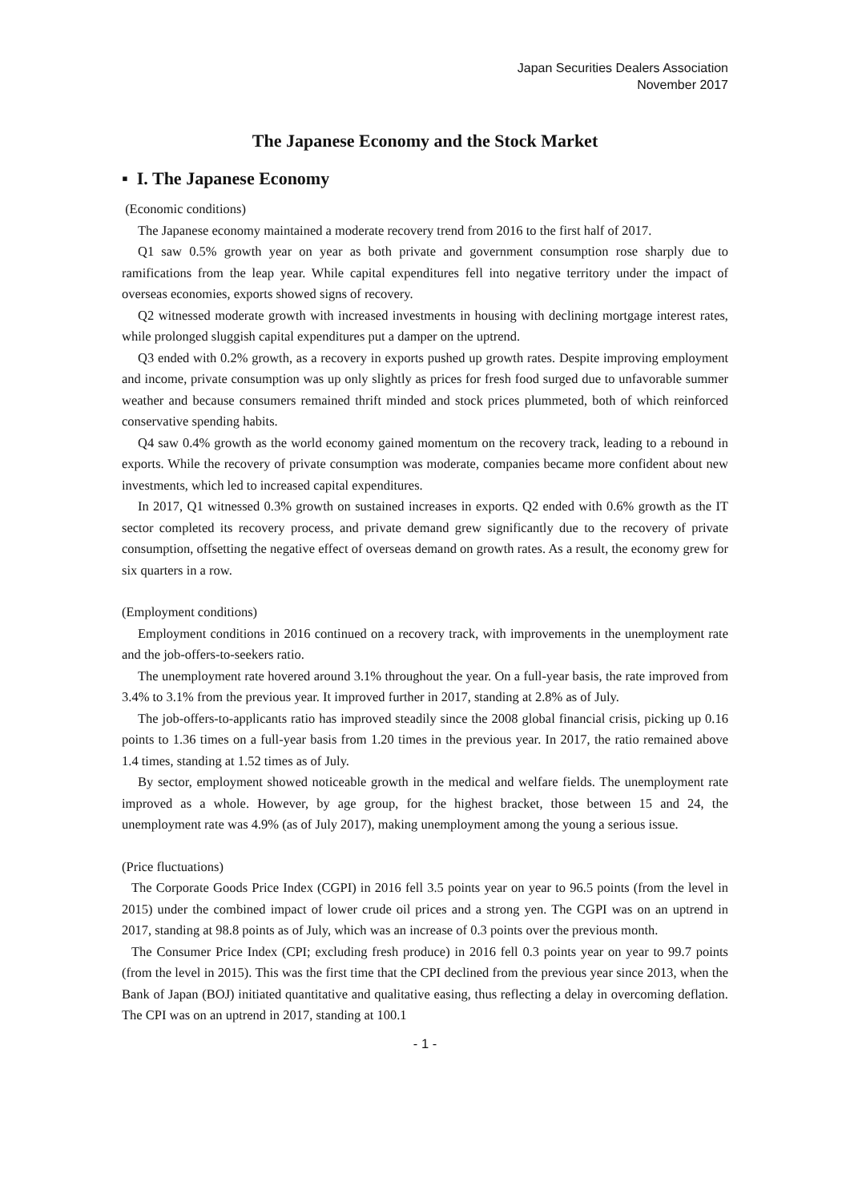Japan Securities Dealers Association
November 2017
The Japanese Economy and the Stock Market
▪ I. The Japanese Economy
(Economic conditions)
The Japanese economy maintained a moderate recovery trend from 2016 to the first half of 2017.
Q1 saw 0.5% growth year on year as both private and government consumption rose sharply due to ramifications from the leap year. While capital expenditures fell into negative territory under the impact of overseas economies, exports showed signs of recovery.
Q2 witnessed moderate growth with increased investments in housing with declining mortgage interest rates, while prolonged sluggish capital expenditures put a damper on the uptrend.
Q3 ended with 0.2% growth, as a recovery in exports pushed up growth rates. Despite improving employment and income, private consumption was up only slightly as prices for fresh food surged due to unfavorable summer weather and because consumers remained thrift minded and stock prices plummeted, both of which reinforced conservative spending habits.
Q4 saw 0.4% growth as the world economy gained momentum on the recovery track, leading to a rebound in exports. While the recovery of private consumption was moderate, companies became more confident about new investments, which led to increased capital expenditures.
In 2017, Q1 witnessed 0.3% growth on sustained increases in exports. Q2 ended with 0.6% growth as the IT sector completed its recovery process, and private demand grew significantly due to the recovery of private consumption, offsetting the negative effect of overseas demand on growth rates. As a result, the economy grew for six quarters in a row.
(Employment conditions)
Employment conditions in 2016 continued on a recovery track, with improvements in the unemployment rate and the job-offers-to-seekers ratio.
The unemployment rate hovered around 3.1% throughout the year. On a full-year basis, the rate improved from 3.4% to 3.1% from the previous year. It improved further in 2017, standing at 2.8% as of July.
The job-offers-to-applicants ratio has improved steadily since the 2008 global financial crisis, picking up 0.16 points to 1.36 times on a full-year basis from 1.20 times in the previous year. In 2017, the ratio remained above 1.4 times, standing at 1.52 times as of July.
By sector, employment showed noticeable growth in the medical and welfare fields. The unemployment rate improved as a whole. However, by age group, for the highest bracket, those between 15 and 24, the unemployment rate was 4.9% (as of July 2017), making unemployment among the young a serious issue.
(Price fluctuations)
The Corporate Goods Price Index (CGPI) in 2016 fell 3.5 points year on year to 96.5 points (from the level in 2015) under the combined impact of lower crude oil prices and a strong yen. The CGPI was on an uptrend in 2017, standing at 98.8 points as of July, which was an increase of 0.3 points over the previous month.
The Consumer Price Index (CPI; excluding fresh produce) in 2016 fell 0.3 points year on year to 99.7 points (from the level in 2015). This was the first time that the CPI declined from the previous year since 2013, when the Bank of Japan (BOJ) initiated quantitative and qualitative easing, thus reflecting a delay in overcoming deflation. The CPI was on an uptrend in 2017, standing at 100.1
- 1 -